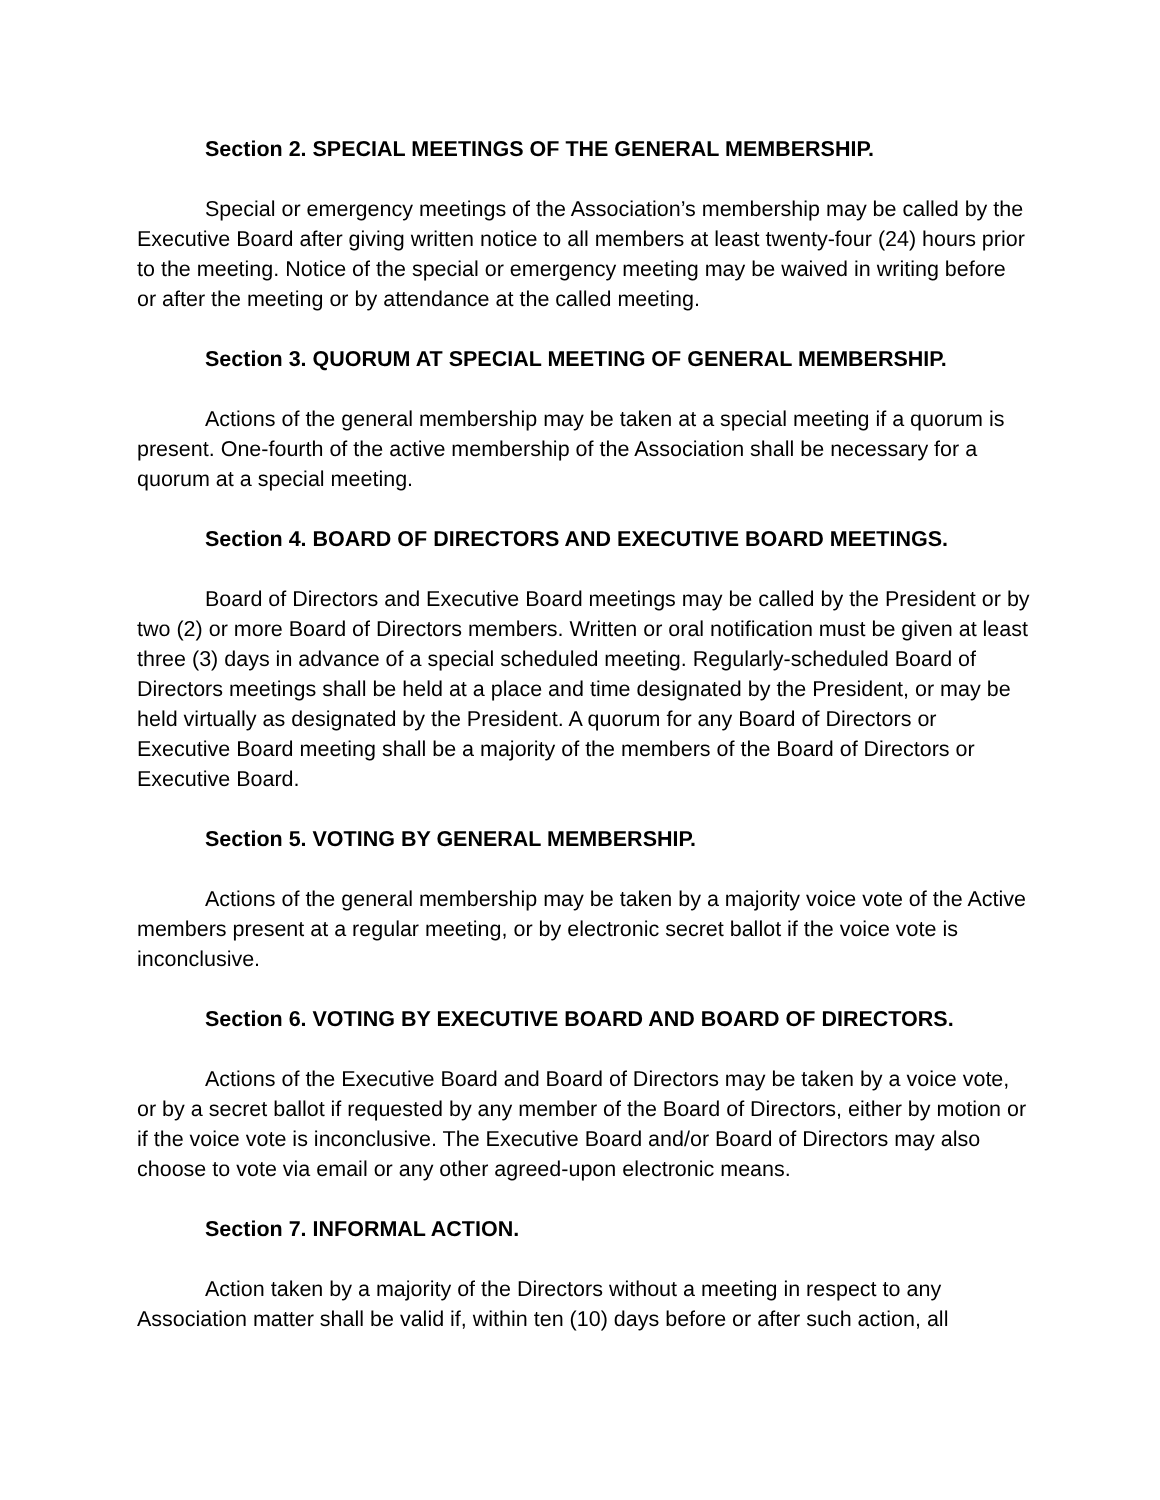Section 2. SPECIAL MEETINGS OF THE GENERAL MEMBERSHIP.
Special or emergency meetings of the Association’s membership may be called by the Executive Board after giving written notice to all members at least twenty-four (24) hours prior to the meeting. Notice of the special or emergency meeting may be waived in writing before or after the meeting or by attendance at the called meeting.
Section 3. QUORUM AT SPECIAL MEETING OF GENERAL MEMBERSHIP.
Actions of the general membership may be taken at a special meeting if a quorum is present. One-fourth of the active membership of the Association shall be necessary for a quorum at a special meeting.
Section 4. BOARD OF DIRECTORS AND EXECUTIVE BOARD MEETINGS.
Board of Directors and Executive Board meetings may be called by the President or by two (2) or more Board of Directors members. Written or oral notification must be given at least three (3) days in advance of a special scheduled meeting. Regularly-scheduled Board of Directors meetings shall be held at a place and time designated by the President, or may be held virtually as designated by the President. A quorum for any Board of Directors or Executive Board meeting shall be a majority of the members of the Board of Directors or Executive Board.
Section 5. VOTING BY GENERAL MEMBERSHIP.
Actions of the general membership may be taken by a majority voice vote of the Active members present at a regular meeting, or by electronic secret ballot if the voice vote is inconclusive.
Section 6. VOTING BY EXECUTIVE BOARD AND BOARD OF DIRECTORS.
Actions of the Executive Board and Board of Directors may be taken by a voice vote, or by a secret ballot if requested by any member of the Board of Directors, either by motion or if the voice vote is inconclusive. The Executive Board and/or Board of Directors may also choose to vote via email or any other agreed-upon electronic means.
Section 7. INFORMAL ACTION.
Action taken by a majority of the Directors without a meeting in respect to any Association matter shall be valid if, within ten (10) days before or after such action, all